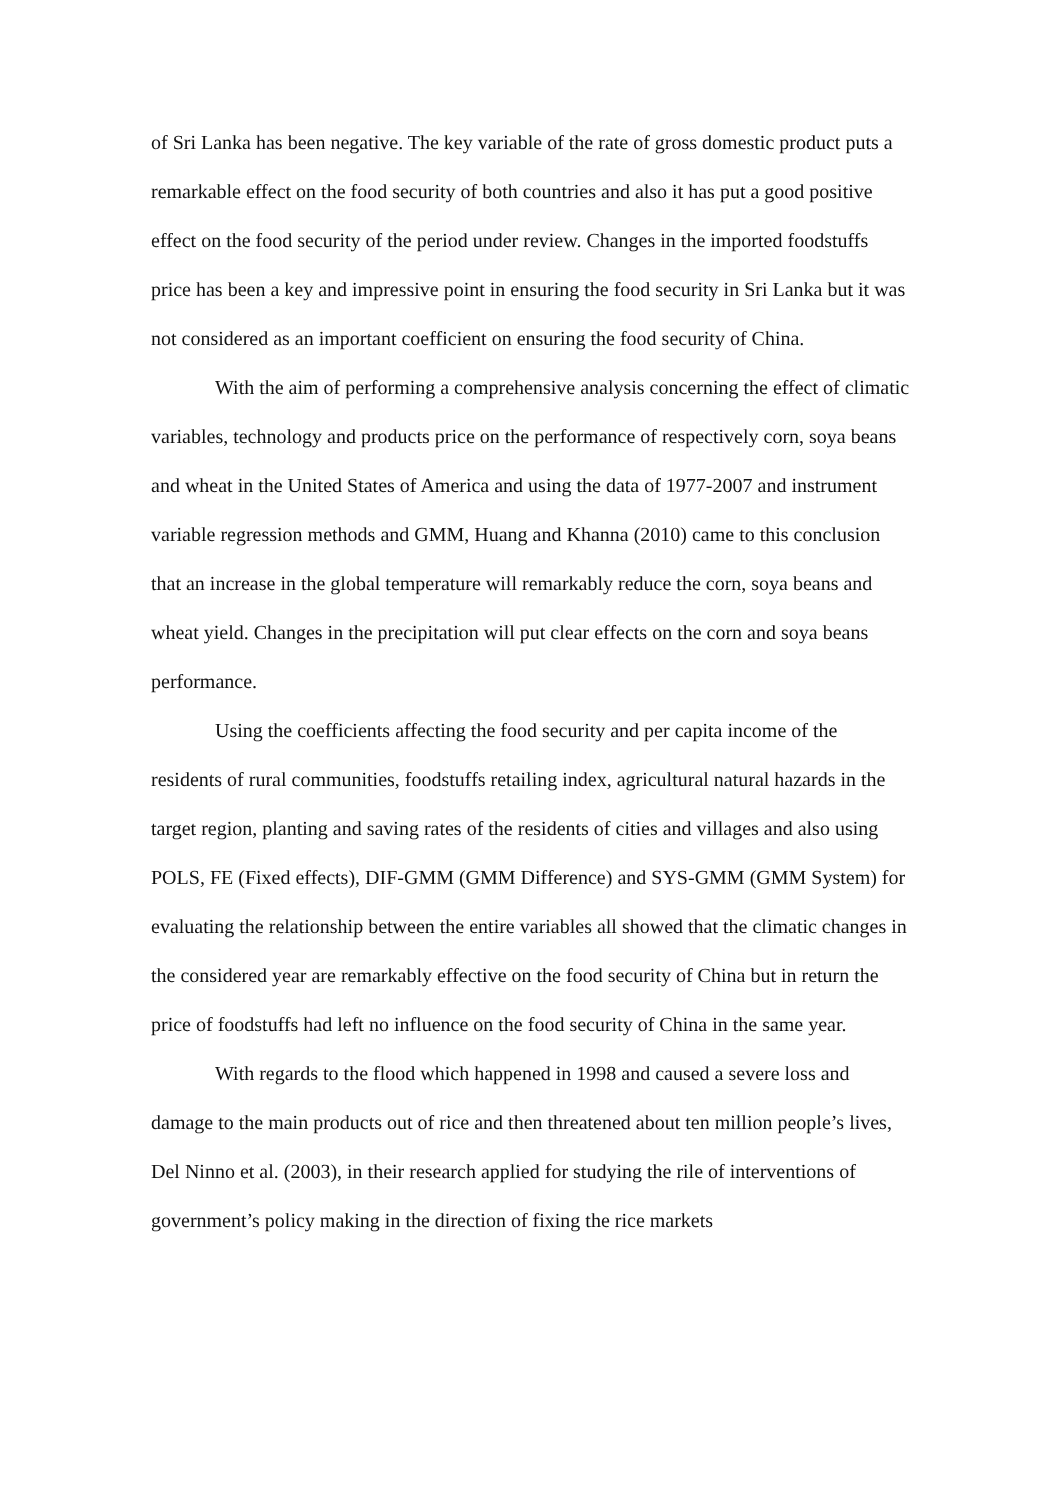of Sri Lanka has been negative. The key variable of the rate of gross domestic product puts a remarkable effect on the food security of both countries and also it has put a good positive effect on the food security of the period under review. Changes in the imported foodstuffs price has been a key and impressive point in ensuring the food security in Sri Lanka but it was not considered as an important coefficient on ensuring the food security of China.
With the aim of performing a comprehensive analysis concerning the effect of climatic variables, technology and products price on the performance of respectively corn, soya beans and wheat in the United States of America and using the data of 1977-2007 and instrument variable regression methods and GMM, Huang and Khanna (2010) came to this conclusion that an increase in the global temperature will remarkably reduce the corn, soya beans and wheat yield. Changes in the precipitation will put clear effects on the corn and soya beans performance.
Using the coefficients affecting the food security and per capita income of the residents of rural communities, foodstuffs retailing index, agricultural natural hazards in the target region, planting and saving rates of the residents of cities and villages and also using POLS, FE (Fixed effects), DIF-GMM (GMM Difference) and SYS-GMM (GMM System) for evaluating the relationship between the entire variables all showed that the climatic changes in the considered year are remarkably effective on the food security of China but in return the price of foodstuffs had left no influence on the food security of China in the same year.
With regards to the flood which happened in 1998 and caused a severe loss and damage to the main products out of rice and then threatened about ten million people’s lives, Del Ninno et al. (2003), in their research applied for studying the rile of interventions of government’s policy making in the direction of fixing the rice markets